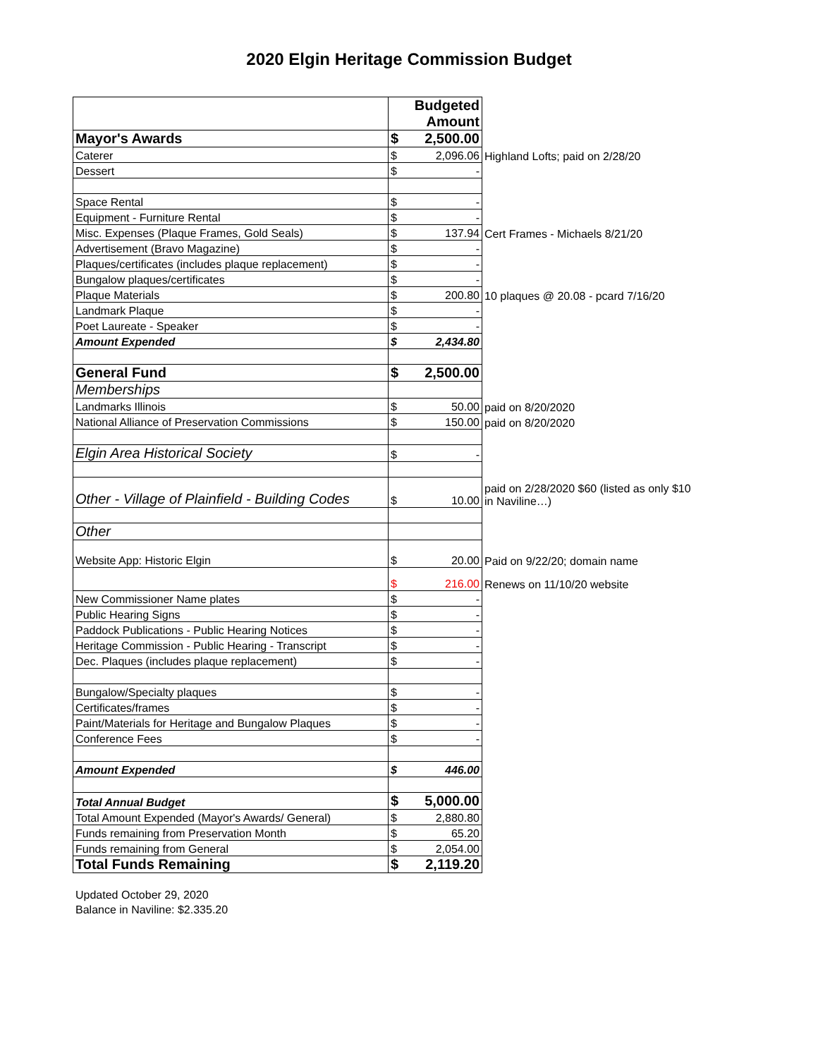2020 Elgin Heritage Commission Budget
| | Budgeted Amount | | |
| Mayor's Awards | $ | 2,500.00 | |
| Caterer | $ | 2,096.06 | Highland Lofts; paid on 2/28/20 |
| Dessert | $ | - | |
| Space Rental | $ | - | |
| Equipment - Furniture Rental | $ | - | |
| Misc. Expenses (Plaque Frames, Gold Seals) | $ | 137.94 | Cert Frames - Michaels 8/21/20 |
| Advertisement (Bravo Magazine) | $ | - | |
| Plaques/certificates (includes plaque replacement) | $ | - | |
| Bungalow plaques/certificates | $ | - | |
| Plaque Materials | $ | 200.80 | 10 plaques @ 20.08 - pcard 7/16/20 |
| Landmark Plaque | $ | - | |
| Poet Laureate - Speaker | $ | - | |
| Amount Expended | $ | 2,434.80 | |
| General Fund | $ | 2,500.00 | |
| Memberships | | | |
| Landmarks Illinois | $ | 50.00 | paid on 8/20/2020 |
| National Alliance of Preservation Commissions | $ | 150.00 | paid on 8/20/2020 |
| Elgin Area Historical Society | $ | - | |
| Other - Village of Plainfield - Building Codes | $ | 10.00 | paid on 2/28/2020 $60 (listed as only $10 in Naviline…) |
| Other | | | |
| Website App: Historic Elgin | $ | 20.00 | Paid on 9/22/20; domain name |
| | $ | 216.00 | Renews on 11/10/20 website |
| New Commissioner Name plates | $ | - | |
| Public Hearing Signs | $ | - | |
| Paddock Publications - Public Hearing Notices | $ | - | |
| Heritage Commission - Public Hearing - Transcript | $ | - | |
| Dec. Plaques (includes plaque replacement) | $ | - | |
| Bungalow/Specialty plaques | $ | - | |
| Certificates/frames | $ | - | |
| Paint/Materials for Heritage and Bungalow Plaques | $ | - | |
| Conference Fees | $ | - | |
| Amount Expended | $ | 446.00 | |
| Total Annual Budget | $ | 5,000.00 | |
| Total Amount Expended (Mayor's Awards/ General) | $ | 2,880.80 | |
| Funds remaining from Preservation Month | $ | 65.20 | |
| Funds remaining from General | $ | 2,054.00 | |
| Total Funds Remaining | $ | 2,119.20 | |
Updated October 29, 2020
Balance in Naviline: $2.335.20